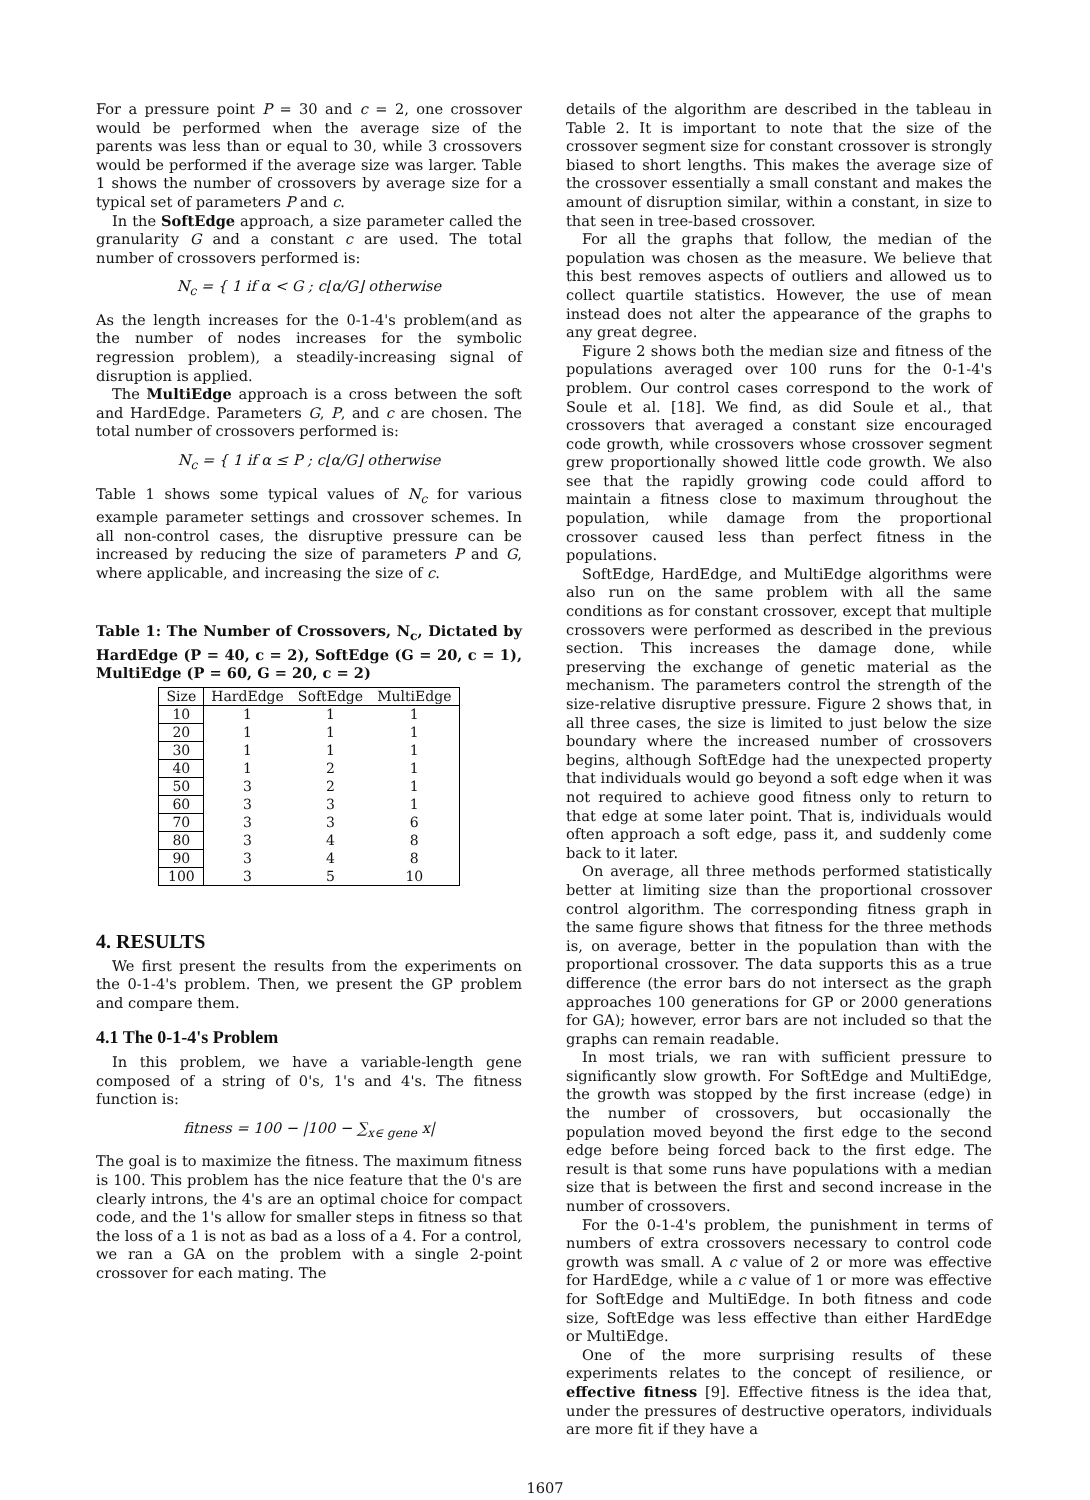For a pressure point P = 30 and c = 2, one crossover would be performed when the average size of the parents was less than or equal to 30, while 3 crossovers would be performed if the average size was larger. Table 1 shows the number of crossovers by average size for a typical set of parameters P and c.
In the SoftEdge approach, a size parameter called the granularity G and a constant c are used. The total number of crossovers performed is:
N<sub>c</sub> = { 1 if α < G ; c⌊α/G⌋ otherwise
As the length increases for the 0-1-4's problem(and as the number of nodes increases for the symbolic regression problem), a steadily-increasing signal of disruption is applied.
The MultiEdge approach is a cross between the soft and HardEdge. Parameters G, P, and c are chosen. The total number of crossovers performed is:
N<sub>c</sub> = { 1 if α ≤ P ; c⌊α/G⌋ otherwise
Table 1 shows some typical values of N<sub>c</sub> for various example parameter settings and crossover schemes. In all non-control cases, the disruptive pressure can be increased by reducing the size of parameters P and G, where applicable, and increasing the size of c.
Table 1: The Number of Crossovers, N<sub>c</sub>, Dictated by HardEdge (P = 40, c = 2), SoftEdge (G = 20, c = 1), MultiEdge (P = 60, G = 20, c = 2)
| Size | HardEdge | SoftEdge | MultiEdge |
| --- | --- | --- | --- |
| 10 | 1 | 1 | 1 |
| 20 | 1 | 1 | 1 |
| 30 | 1 | 1 | 1 |
| 40 | 1 | 2 | 1 |
| 50 | 3 | 2 | 1 |
| 60 | 3 | 3 | 1 |
| 70 | 3 | 3 | 6 |
| 80 | 3 | 4 | 8 |
| 90 | 3 | 4 | 8 |
| 100 | 3 | 5 | 10 |
4. RESULTS
We first present the results from the experiments on the 0-1-4's problem. Then, we present the GP problem and compare them.
4.1 The 0-1-4's Problem
In this problem, we have a variable-length gene composed of a string of 0's, 1's and 4's. The fitness function is:
fitness = 100 − |100 − ∑<sub>x∈ gene</sub> x|
The goal is to maximize the fitness. The maximum fitness is 100. This problem has the nice feature that the 0's are clearly introns, the 4's are an optimal choice for compact code, and the 1's allow for smaller steps in fitness so that the loss of a 1 is not as bad as a loss of a 4. For a control, we ran a GA on the problem with a single 2-point crossover for each mating. The
details of the algorithm are described in the tableau in Table 2. It is important to note that the size of the crossover segment size for constant crossover is strongly biased to short lengths. This makes the average size of the crossover essentially a small constant and makes the amount of disruption similar, within a constant, in size to that seen in tree-based crossover.
For all the graphs that follow, the median of the population was chosen as the measure. We believe that this best removes aspects of outliers and allowed us to collect quartile statistics. However, the use of mean instead does not alter the appearance of the graphs to any great degree.
Figure 2 shows both the median size and fitness of the populations averaged over 100 runs for the 0-1-4's problem. Our control cases correspond to the work of Soule et al. [18]. We find, as did Soule et al., that crossovers that averaged a constant size encouraged code growth, while crossovers whose crossover segment grew proportionally showed little code growth. We also see that the rapidly growing code could afford to maintain a fitness close to maximum throughout the population, while damage from the proportional crossover caused less than perfect fitness in the populations.
SoftEdge, HardEdge, and MultiEdge algorithms were also run on the same problem with all the same conditions as for constant crossover, except that multiple crossovers were performed as described in the previous section. This increases the damage done, while preserving the exchange of genetic material as the mechanism. The parameters control the strength of the size-relative disruptive pressure. Figure 2 shows that, in all three cases, the size is limited to just below the size boundary where the increased number of crossovers begins, although SoftEdge had the unexpected property that individuals would go beyond a soft edge when it was not required to achieve good fitness only to return to that edge at some later point. That is, individuals would often approach a soft edge, pass it, and suddenly come back to it later.
On average, all three methods performed statistically better at limiting size than the proportional crossover control algorithm. The corresponding fitness graph in the same figure shows that fitness for the three methods is, on average, better in the population than with the proportional crossover. The data supports this as a true difference (the error bars do not intersect as the graph approaches 100 generations for GP or 2000 generations for GA); however, error bars are not included so that the graphs can remain readable.
In most trials, we ran with sufficient pressure to significantly slow growth. For SoftEdge and MultiEdge, the growth was stopped by the first increase (edge) in the number of crossovers, but occasionally the population moved beyond the first edge to the second edge before being forced back to the first edge. The result is that some runs have populations with a median size that is between the first and second increase in the number of crossovers.
For the 0-1-4's problem, the punishment in terms of numbers of extra crossovers necessary to control code growth was small. A c value of 2 or more was effective for HardEdge, while a c value of 1 or more was effective for SoftEdge and MultiEdge. In both fitness and code size, SoftEdge was less effective than either HardEdge or MultiEdge.
One of the more surprising results of these experiments relates to the concept of resilience, or effective fitness [9]. Effective fitness is the idea that, under the pressures of destructive operators, individuals are more fit if they have a
1607